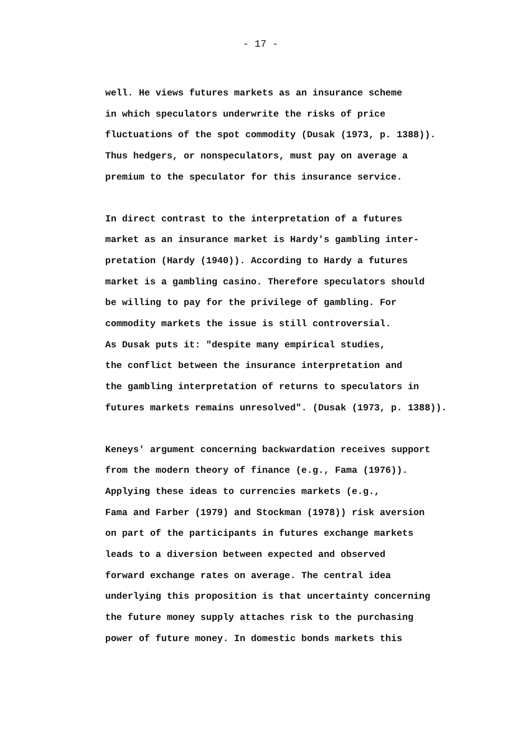- 17 -
well. He views futures markets as an insurance scheme in which speculators underwrite the risks of price fluctuations of the spot commodity (Dusak (1973, p. 1388)). Thus hedgers, or nonspeculators, must pay on average a premium to the speculator for this insurance service.
In direct contrast to the interpretation of a futures market as an insurance market is Hardy's gambling inter- pretation (Hardy (1940)). According to Hardy a futures market is a gambling casino. Therefore speculators should be willing to pay for the privilege of gambling. For commodity markets the issue is still controversial. As Dusak puts it: "despite many empirical studies, the conflict between the insurance interpretation and the gambling interpretation of returns to speculators in futures markets remains unresolved". (Dusak (1973, p. 1388)).
Keneys' argument concerning backwardation receives support from the modern theory of finance (e.g., Fama (1976)). Applying these ideas to currencies markets (e.g., Fama and Farber (1979) and Stockman (1978)) risk aversion on part of the participants in futures exchange markets leads to a diversion between expected and observed forward exchange rates on average. The central idea underlying this proposition is that uncertainty concerning the future money supply attaches risk to the purchasing power of future money. In domestic bonds markets this